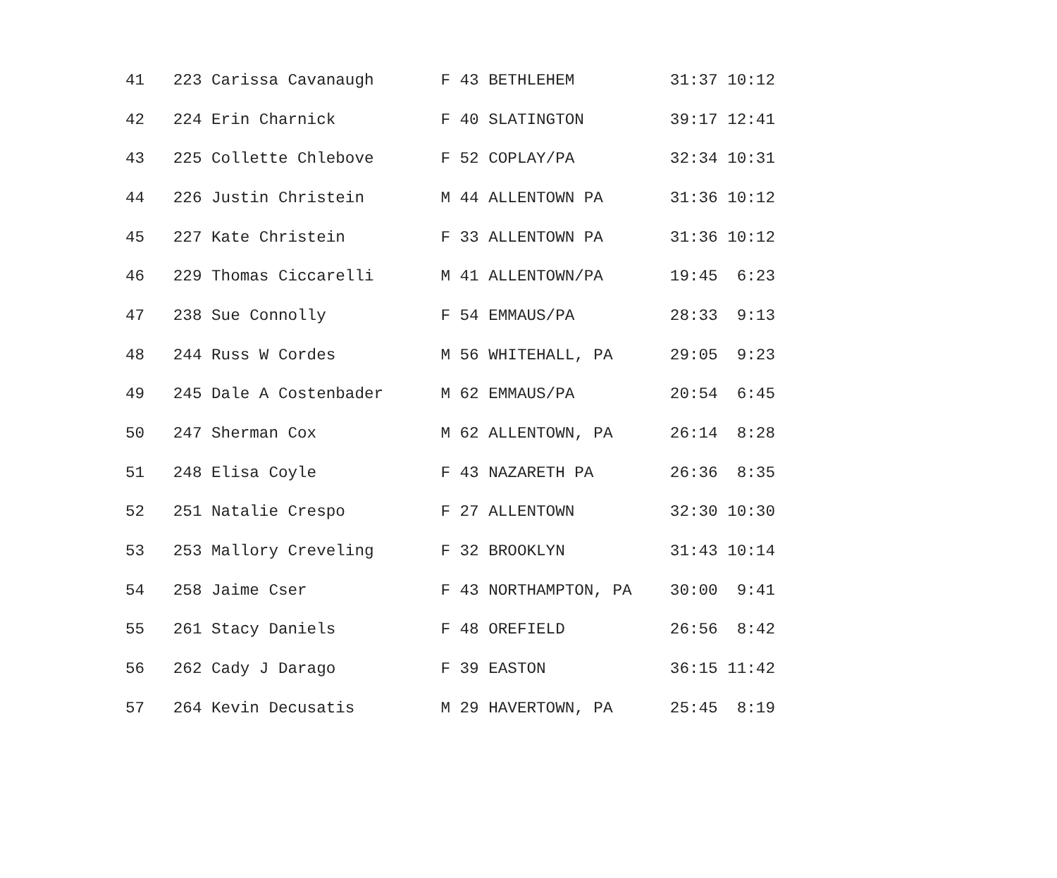| 41 223 Carissa Cavanaugh F 43 BETHLEHEM 31:37 10:12 |
| 42 224 Erin Charnick F 40 SLATINGTON 39:17 12:41 |
| 43 225 Collette Chlebove F 52 COPLAY/PA 32:34 10:31 |
| 44 226 Justin Christein M 44 ALLENTOWN PA 31:36 10:12 |
| 45 227 Kate Christein F 33 ALLENTOWN PA 31:36 10:12 |
| 46 229 Thomas Ciccarelli M 41 ALLENTOWN/PA 19:45 6:23 |
| 47 238 Sue Connolly F 54 EMMAUS/PA 28:33 9:13 |
| 48 244 Russ W Cordes M 56 WHITEHALL, PA 29:05 9:23 |
| 49 245 Dale A Costenbader M 62 EMMAUS/PA 20:54 6:45 |
| 50 247 Sherman Cox M 62 ALLENTOWN, PA 26:14 8:28 |
| 51 248 Elisa Coyle F 43 NAZARETH PA 26:36 8:35 |
| 52 251 Natalie Crespo F 27 ALLENTOWN 32:30 10:30 |
| 53 253 Mallory Creveling F 32 BROOKLYN 31:43 10:14 |
| 54 258 Jaime Cser F 43 NORTHAMPTON, PA 30:00 9:41 |
| 55 261 Stacy Daniels F 48 OREFIELD 26:56 8:42 |
| 56 262 Cady J Darago F 39 EASTON 36:15 11:42 |
| 57 264 Kevin Decusatis M 29 HAVERTOWN, PA 25:45 8:19 |